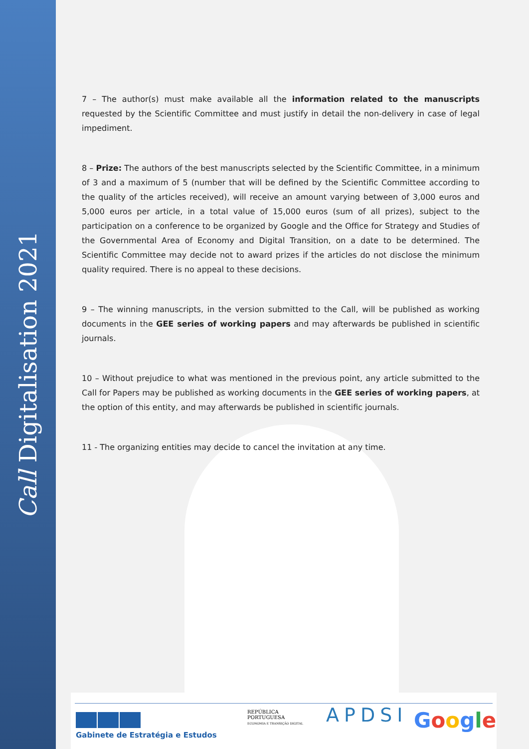Call Digitalisation 2021
7 – The author(s) must make available all the information related to the manuscripts requested by the Scientific Committee and must justify in detail the non-delivery in case of legal impediment.
8 – Prize: The authors of the best manuscripts selected by the Scientific Committee, in a minimum of 3 and a maximum of 5 (number that will be defined by the Scientific Committee according to the quality of the articles received), will receive an amount varying between of 3,000 euros and 5,000 euros per article, in a total value of 15,000 euros (sum of all prizes), subject to the participation on a conference to be organized by Google and the Office for Strategy and Studies of the Governmental Area of Economy and Digital Transition, on a date to be determined. The Scientific Committee may decide not to award prizes if the articles do not disclose the minimum quality required. There is no appeal to these decisions.
9 – The winning manuscripts, in the version submitted to the Call, will be published as working documents in the GEE series of working papers and may afterwards be published in scientific journals.
10 – Without prejudice to what was mentioned in the previous point, any article submitted to the Call for Papers may be published as working documents in the GEE series of working papers, at the option of this entity, and may afterwards be published in scientific journals.
11 - The organizing entities may decide to cancel the invitation at any time.
Gabinete de Estratégia e Estudos
REPÚBLICA
PORTUGUESA
ECONOMIA E TRANSIÇÃO DIGITAL
APDSI Google